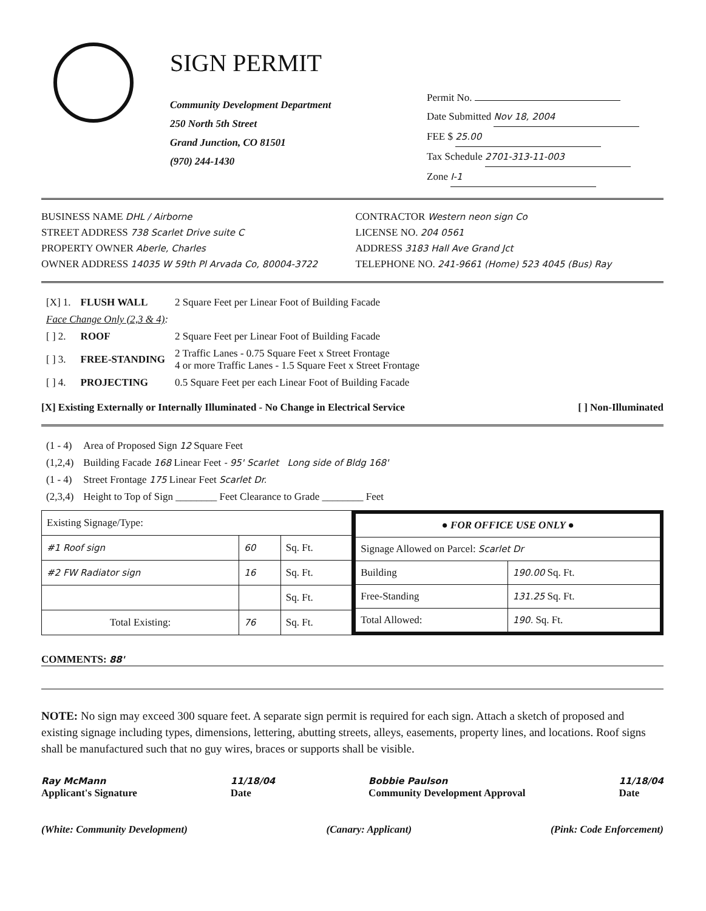SIGN PERMIT
Community Development Department
250 North 5th Street
Grand Junction, CO 81501
(970) 244-1430
Permit No.
Date Submitted Nov 18, 2004
FEE $ 25.00
Tax Schedule 2701-313-11-003
Zone I-1
BUSINESS NAME DHL / Airborne
CONTRACTOR Western neon sign Co
STREET ADDRESS 738 Scarlet Drive suite C
LICENSE NO. 204 0561
PROPERTY OWNER Aberle, Charles
ADDRESS 3183 Hall Ave Grand Jct
OWNER ADDRESS 14035 W 59th Pl Arvada Co, 80004-3722
TELEPHONE NO. 241-9661 (Home) 523 4045 (Bus) Ray
| [X] 1. | FLUSH WALL | 2 Square Feet per Linear Foot of Building Facade |
| Face Change Only (2,3 & 4) : | | |
| [ ] 2. | ROOF | 2 Square Feet per Linear Foot of Building Facade |
| [ ] 3. | FREE-STANDING | 2 Traffic Lanes - 0.75 Square Feet x Street Frontage 4 or more Traffic Lanes - 1.5 Square Feet x Street Frontage |
| [ ] 4. | PROJECTING | 0.5 Square Feet per each Linear Foot of Building Facade |
[X] Existing Externally or Internally Illuminated - No Change in Electrical Service [ ] Non-Illuminated
| (1 - 4) | Area of Proposed Sign 12 Square Feet |
| (1,2,4) | Building Facade 168 Linear Feet - 95' Scarlet Long side of Bldg 168' |
| (1 - 4) | Street Frontage 175 Linear Feet Scarlet Dr. |
| (2,3,4) | Height to Top of Sign ________ Feet Clearance to Grade ________ Feet |
| Existing Signage/Type: | | |
| #1 Roof sign | 60 | Sq. Ft. |
| #2 FW Radiator sign | 16 | Sq. Ft. |
| | | Sq. Ft. |
| Total Existing: | 76 | Sq. Ft. |
| ● FOR OFFICE USE ONLY ● | |
| Signage Allowed on Parcel: Scarlet Dr | |
| Building | 190.00 Sq. Ft. |
| Free-Standing | 131.25 Sq. Ft. |
| Total Allowed: | 190. Sq. Ft. |
COMMENTS: 88'
NOTE: No sign may exceed 300 square feet. A separate sign permit is required for each sign. Attach a sketch of proposed and existing signage including types, dimensions, lettering, abutting streets, alleys, easements, property lines, and locations. Roof signs shall be manufactured such that no guy wires, braces or supports shall be visible.
Ray McMann
Applicant's Signature
11/18/04
Date
Bobbie Paulson
Community Development Approval
11/18/04
Date
(White: Community Development) (Canary: Applicant) (Pink: Code Enforcement)